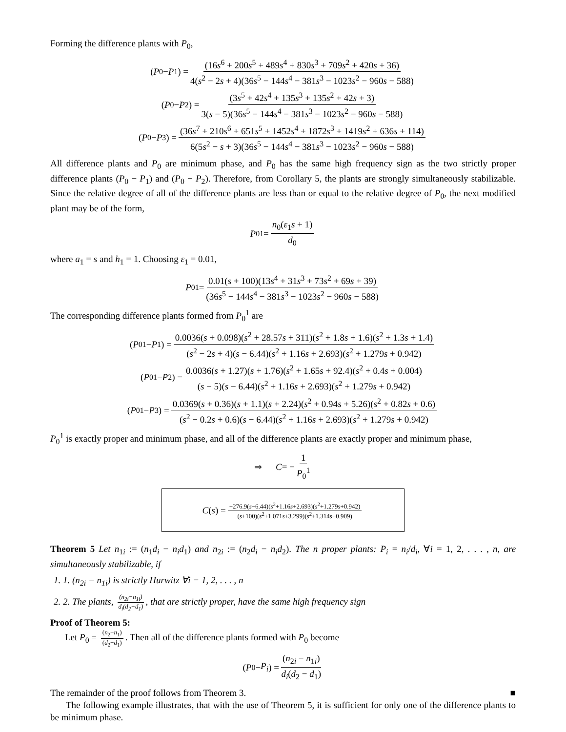Forming the difference plants with P<sub>0</sub>,
(P<sub>0</sub> − P<sub>1</sub>) = (16s<sup>6</sup> + 200s<sup>5</sup> + 489s<sup>4</sup> + 830s<sup>3</sup> + 709s<sup>2</sup> + 420s + 36) 4(s<sup>2</sup> − 2s + 4)(36s<sup>5</sup> − 144s<sup>4</sup> − 381s<sup>3</sup> − 1023s<sup>2</sup> − 960s − 588)
(P<sub>0</sub> − P<sub>2</sub>) = (3s<sup>5</sup> + 42s<sup>4</sup> + 135s<sup>3</sup> + 135s<sup>2</sup> + 42s + 3) 3(s − 5)(36s<sup>5</sup> − 144s<sup>4</sup> − 381s<sup>3</sup> − 1023s<sup>2</sup> − 960s − 588)
(P<sub>0</sub> − P<sub>3</sub>) = (36s<sup>7</sup> + 210s<sup>6</sup> + 651s<sup>5</sup> + 1452s<sup>4</sup> + 1872s<sup>3</sup> + 1419s<sup>2</sup> + 636s + 114) 6(5s<sup>2</sup> − s + 3)(36s<sup>5</sup> − 144s<sup>4</sup> − 381s<sup>3</sup> − 1023s<sup>2</sup> − 960s − 588)
All difference plants and P<sub>0</sub> are minimum phase, and P<sub>0</sub> has the same high frequency sign as the two strictly proper difference plants (P<sub>0</sub> − P<sub>1</sub>) and (P<sub>0</sub> − P<sub>2</sub>). Therefore, from Corollary 5, the plants are strongly simultaneously stabilizable. Since the relative degree of all of the difference plants are less than or equal to the relative degree of P<sub>0</sub>, the next modified plant may be of the form,
P<sub>0</sub><sup>1</sup> = n<sub>0</sub>(ε<sub>1</sub>s + 1) d<sub>0</sub>
where a<sub>1</sub> = s and h<sub>1</sub> = 1. Choosing ε<sub>1</sub> = 0.01,
P<sub>0</sub><sup>1</sup> = 0.01(s + 100)(13s<sup>4</sup> + 31s<sup>3</sup> + 73s<sup>2</sup> + 69s + 39) (36s<sup>5</sup> − 144s<sup>4</sup> − 381s<sup>3</sup> − 1023s<sup>2</sup> − 960s − 588)
The corresponding difference plants formed from P<sub>0</sub><sup>1</sup> are
(P<sub>0</sub><sup>1</sup> − P<sub>1</sub>) = 0.0036(s + 0.098)(s<sup>2</sup> + 28.57s + 311)(s<sup>2</sup> + 1.8s + 1.6)(s<sup>2</sup> + 1.3s + 1.4) (s<sup>2</sup> − 2s + 4)(s − 6.44)(s<sup>2</sup> + 1.16s + 2.693)(s<sup>2</sup> + 1.279s + 0.942)
(P<sub>0</sub><sup>1</sup> − P<sub>2</sub>) = 0.0036(s + 1.27)(s + 1.76)(s<sup>2</sup> + 1.65s + 92.4)(s<sup>2</sup> + 0.4s + 0.004) (s − 5)(s − 6.44)(s<sup>2</sup> + 1.16s + 2.693)(s<sup>2</sup> + 1.279s + 0.942)
(P<sub>0</sub><sup>1</sup> − P<sub>3</sub>) = 0.0369(s + 0.36)(s + 1.1)(s + 2.24)(s<sup>2</sup> + 0.94s + 5.26)(s<sup>2</sup> + 0.82s + 0.6) (s<sup>2</sup> − 0.2s + 0.6)(s − 6.44)(s<sup>2</sup> + 1.16s + 2.693)(s<sup>2</sup> + 1.279s + 0.942)
P<sub>0</sub><sup>1</sup> is exactly proper and minimum phase, and all of the difference plants are exactly proper and minimum phase,
⇒ C = − 1 P<sub>0</sub><sup>1</sup>
C (s) = −276.9(s−6.44)(s<sup>2</sup>+1.16s+2.693)(s<sup>2</sup>+1.279s+0.942) (s+100)(s<sup>2</sup>+1.071s+3.299)(s<sup>2</sup>+1.314s+0.909)
Theorem 5 Let n<sub>1i</sub> := (n<sub>1</sub>d<sub>i</sub> − n<sub>i</sub>d<sub>1</sub>) and n<sub>2i</sub> := (n<sub>2</sub>d<sub>i</sub> − n<sub>i</sub>d<sub>2</sub>). The n proper plants: P<sub>i</sub> = n<sub>i</sub>/d<sub>i</sub>, ∀i = 1, 2, . . . , n, are simultaneously stabilizable, if
1. 1. (n<sub>2i</sub> − n<sub>1i</sub>) is strictly Hurwitz ∀i = 1, 2, . . . , n
2. 2. The plants, (n<sub>2i</sub>−n<sub>1i</sub>) d<sub>i</sub>(d<sub>2</sub>−d<sub>1</sub>), that are strictly proper, have the same high frequency sign
Proof of Theorem 5:
Let P<sub>0</sub> = (n<sub>2</sub>−n<sub>1</sub>) (d<sub>2</sub>−d<sub>1</sub>). Then all of the difference plants formed with P<sub>0</sub> become
(P<sub>0</sub> − P<sub>i</sub>) = (n<sub>2i</sub> − n<sub>1i</sub>) d<sub>i</sub>(d<sub>2</sub> − d<sub>1</sub>)
The remainder of the proof follows from Theorem 3. ■
The following example illustrates, that with the use of Theorem 5, it is sufficient for only one of the difference plants to be minimum phase.